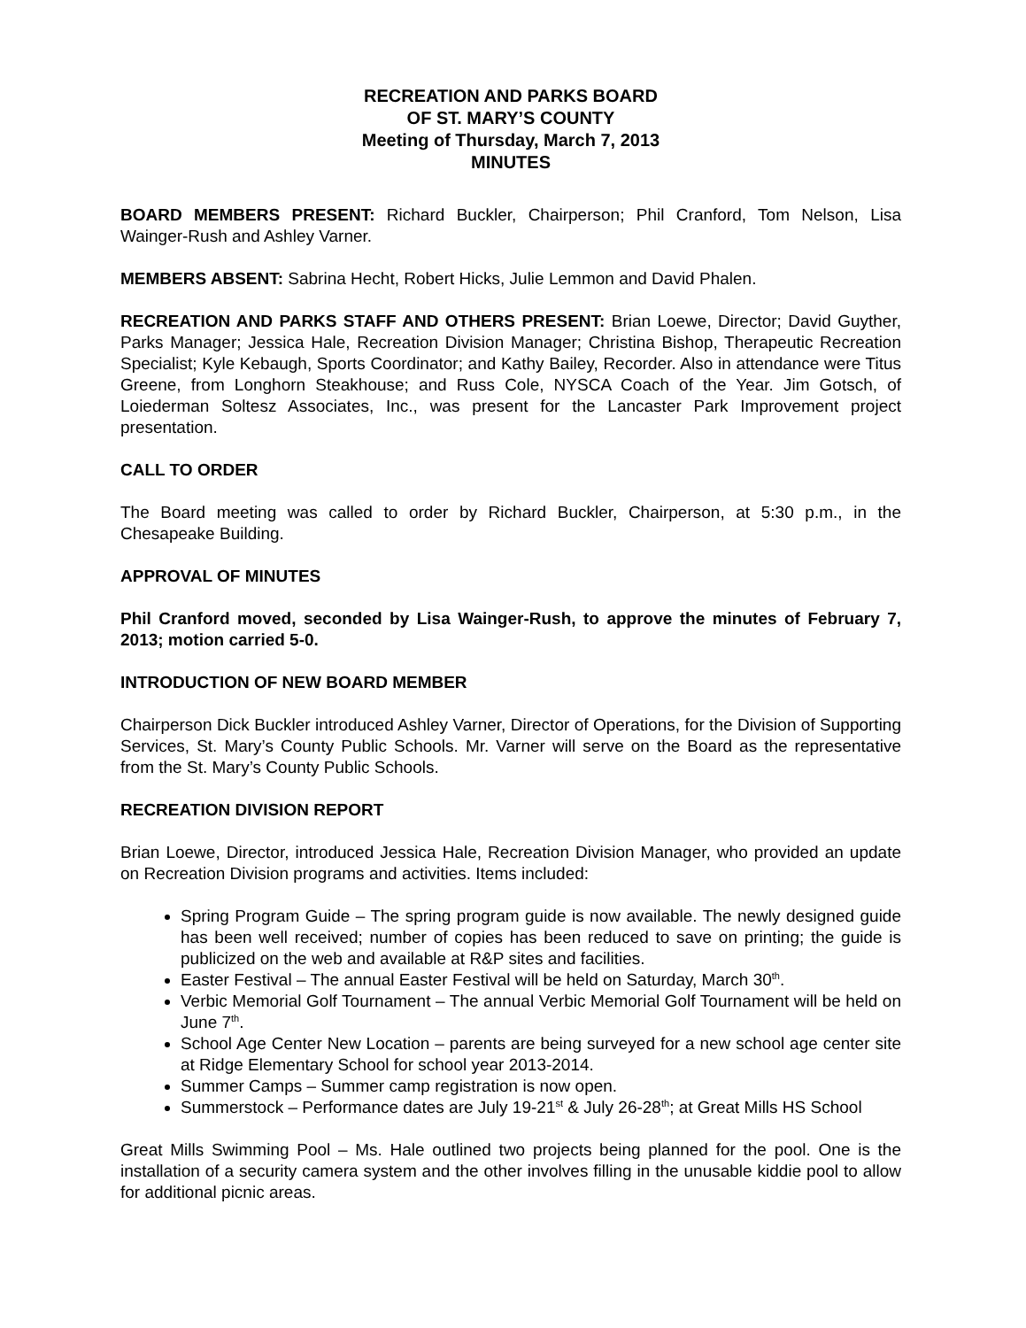RECREATION AND PARKS BOARD
OF ST. MARY’S COUNTY
Meeting of Thursday, March 7, 2013
MINUTES
BOARD MEMBERS PRESENT: Richard Buckler, Chairperson; Phil Cranford, Tom Nelson, Lisa Wainger-Rush and Ashley Varner.
MEMBERS ABSENT: Sabrina Hecht, Robert Hicks, Julie Lemmon and David Phalen.
RECREATION AND PARKS STAFF AND OTHERS PRESENT: Brian Loewe, Director; David Guyther, Parks Manager; Jessica Hale, Recreation Division Manager; Christina Bishop, Therapeutic Recreation Specialist; Kyle Kebaugh, Sports Coordinator; and Kathy Bailey, Recorder. Also in attendance were Titus Greene, from Longhorn Steakhouse; and Russ Cole, NYSCA Coach of the Year. Jim Gotsch, of Loiederman Soltesz Associates, Inc., was present for the Lancaster Park Improvement project presentation.
CALL TO ORDER
The Board meeting was called to order by Richard Buckler, Chairperson, at 5:30 p.m., in the Chesapeake Building.
APPROVAL OF MINUTES
Phil Cranford moved, seconded by Lisa Wainger-Rush, to approve the minutes of February 7, 2013; motion carried 5-0.
INTRODUCTION OF NEW BOARD MEMBER
Chairperson Dick Buckler introduced Ashley Varner, Director of Operations, for the Division of Supporting Services, St. Mary’s County Public Schools. Mr. Varner will serve on the Board as the representative from the St. Mary’s County Public Schools.
RECREATION DIVISION REPORT
Brian Loewe, Director, introduced Jessica Hale, Recreation Division Manager, who provided an update on Recreation Division programs and activities. Items included:
Spring Program Guide – The spring program guide is now available. The newly designed guide has been well received; number of copies has been reduced to save on printing; the guide is publicized on the web and available at R&P sites and facilities.
Easter Festival – The annual Easter Festival will be held on Saturday, March 30<sup>th</sup>.
Verbic Memorial Golf Tournament – The annual Verbic Memorial Golf Tournament will be held on June 7<sup>th</sup>.
School Age Center New Location – parents are being surveyed for a new school age center site at Ridge Elementary School for school year 2013-2014.
Summer Camps – Summer camp registration is now open.
Summerstock – Performance dates are July 19-21<sup>st</sup> & July 26-28<sup>th</sup>; at Great Mills HS School
Great Mills Swimming Pool – Ms. Hale outlined two projects being planned for the pool. One is the installation of a security camera system and the other involves filling in the unusable kiddie pool to allow for additional picnic areas.